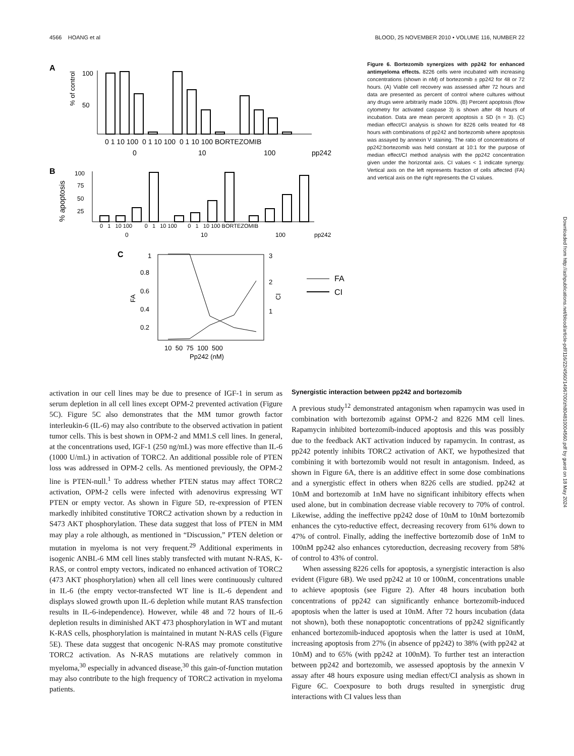4566 HOANG et al BLOOD, 25 NOVEMBER 2010 • VOLUME 116, NUMBER 22
A
% of control
100
50
0 1 10 100 0 1 10 100 0 1 10 100 BORTEZOMIB
0
10
100
pp242
B
% apoptosis
100
75
50
25
0 1 10 100 0 1 10 100 0 1 10 100 BORTEZOMIB
0
10
100
pp242
C
1
0.8
0.6
0.4
0.2
FA
3
2
1
CI
10 50 75 100 500
Pp242 (nM)
FA
CI
Figure 6. Bortezomib synergizes with pp242 for enhanced antimyeloma effects. 8226 cells were incubated with increasing concentrations (shown in nM) of bortezomib ± pp242 for 48 or 72 hours. (A) Viable cell recovery was assessed after 72 hours and data are presented as percent of control where cultures without any drugs were arbitrarily made 100%. (B) Percent apoptosis (flow cytometry for activated caspase 3) is shown after 48 hours of incubation. Data are mean percent apoptosis ± SD (n = 3). (C) median effect/CI analysis is shown for 8226 cells treated for 48 hours with combinations of pp242 and bortezomib where apoptosis was assayed by annexin V staining. The ratio of concentrations of pp242:bortezomib was held constant at 10:1 for the purpose of median effect/CI method analysis with the pp242 concentration given under the horizontal axis. CI values < 1 indicate synergy. Vertical axis on the left represents fraction of cells affected (FA) and vertical axis on the right represents the CI values.
activation in our cell lines may be due to presence of IGF-1 in serum as serum depletion in all cell lines except OPM-2 prevented activation (Figure 5C). Figure 5C also demonstrates that the MM tumor growth factor interleukin-6 (IL-6) may also contribute to the observed activation in patient tumor cells. This is best shown in OPM-2 and MM1.S cell lines. In general, at the concentrations used, IGF-1 (250 ng/mL) was more effective than IL-6 (1000 U/mL) in activation of TORC2. An additional possible role of PTEN loss was addressed in OPM-2 cells. As mentioned previously, the OPM-2 line is PTEN-null.<sup>1</sup> To address whether PTEN status may affect TORC2 activation, OPM-2 cells were infected with adenovirus expressing WT PTEN or empty vector. As shown in Figure 5D, re-expression of PTEN markedly inhibited constitutive TORC2 activation shown by a reduction in S473 AKT phosphorylation. These data suggest that loss of PTEN in MM may play a role although, as mentioned in “Discussion,” PTEN deletion or mutation in myeloma is not very frequent.<sup>29</sup> Additional experiments in isogenic ANBL-6 MM cell lines stably transfected with mutant N-RAS, K-RAS, or control empty vectors, indicated no enhanced activation of TORC2 (473 AKT phosphorylation) when all cell lines were continuously cultured in IL-6 (the empty vector-transfected WT line is IL-6 dependent and displays slowed growth upon IL-6 depletion while mutant RAS transfection results in IL-6-independence). However, while 48 and 72 hours of IL-6 depletion results in diminished AKT 473 phosphorylation in WT and mutant K-RAS cells, phosphorylation is maintained in mutant N-RAS cells (Figure 5E). These data suggest that oncogenic N-RAS may promote constitutive TORC2 activation. As N-RAS mutations are relatively common in myeloma,<sup>30</sup> especially in advanced disease,<sup>30</sup> this gain-of-function mutation may also contribute to the high frequency of TORC2 activation in myeloma patients.
Synergistic interaction between pp242 and bortezomib
A previous study<sup>12</sup> demonstrated antagonism when rapamycin was used in combination with bortezomib against OPM-2 and 8226 MM cell lines. Rapamycin inhibited bortezomib-induced apoptosis and this was possibly due to the feedback AKT activation induced by rapamycin. In contrast, as pp242 potently inhibits TORC2 activation of AKT, we hypothesized that combining it with bortezomib would not result in antagonism. Indeed, as shown in Figure 6A, there is an additive effect in some dose combinations and a synergistic effect in others when 8226 cells are studied. pp242 at 10nM and bortezomib at 1nM have no significant inhibitory effects when used alone, but in combination decrease viable recovery to 70% of control. Likewise, adding the ineffective pp242 dose of 10nM to 10nM bortezomib enhances the cyto-reductive effect, decreasing recovery from 61% down to 47% of control. Finally, adding the ineffective bortezomib dose of 1nM to 100nM pp242 also enhances cytoreduction, decreasing recovery from 58% of control to 43% of control.
When assessing 8226 cells for apoptosis, a synergistic interaction is also evident (Figure 6B). We used pp242 at 10 or 100nM, concentrations unable to achieve apoptosis (see Figure 2). After 48 hours incubation both concentrations of pp242 can significantly enhance bortezomib-induced apoptosis when the latter is used at 10nM. After 72 hours incubation (data not shown), both these nonapoptotic concentrations of pp242 significantly enhanced bortezomib-induced apoptosis when the latter is used at 10nM, increasing apoptosis from 27% (in absence of pp242) to 38% (with pp242 at 10nM) and to 65% (with pp242 at 100nM). To further test an interaction between pp242 and bortezomib, we assessed apoptosis by the annexin V assay after 48 hours exposure using median effect/CI analysis as shown in Figure 6C. Coexposure to both drugs resulted in synergistic drug interactions with CI values less than
Downloaded from http://ashpublications.net/blood/article-pdf/116/22/4560/1496700/zh804810004560.pdf by guest on 18 May 2024